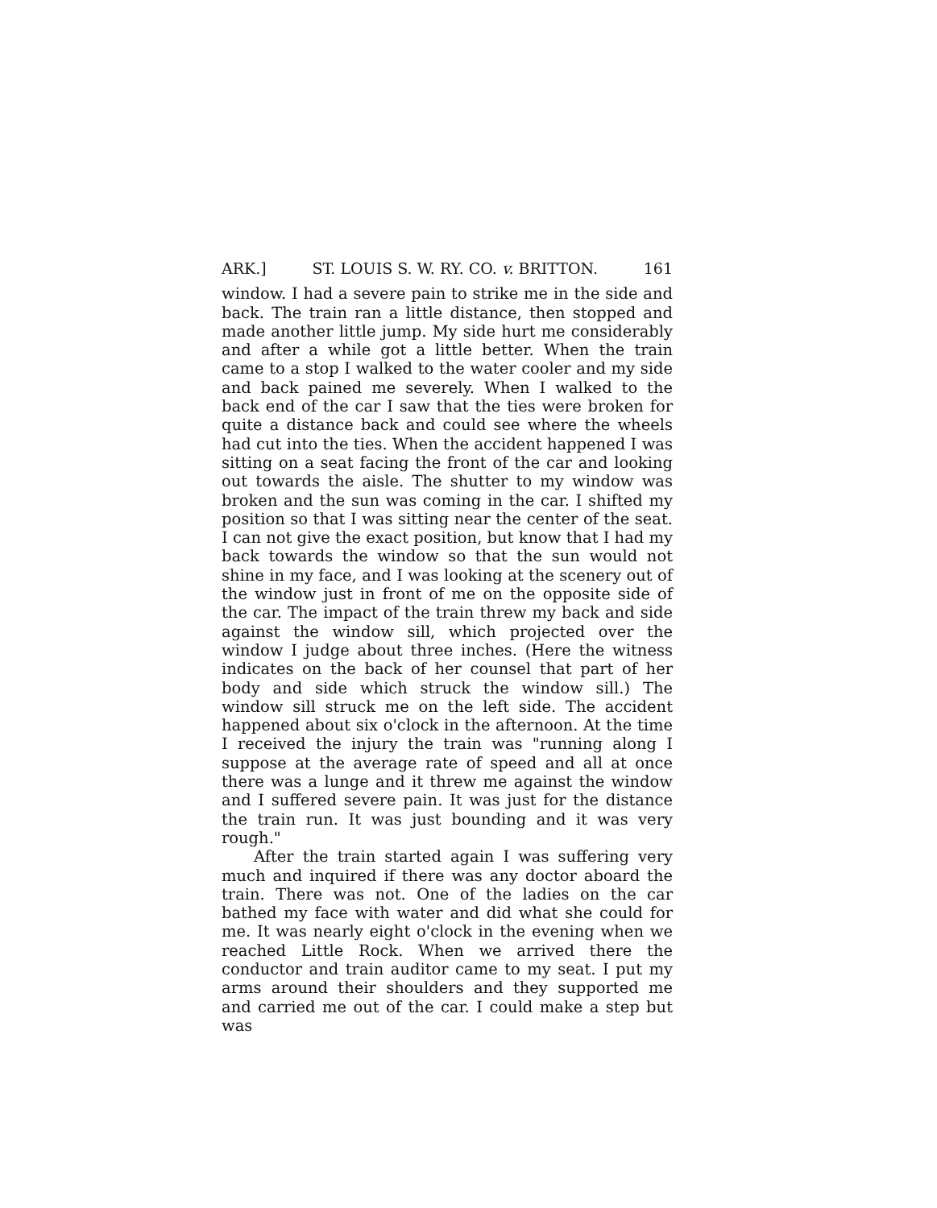ARK.] ST. LOUIS S. W. RY. CO. v. BRITTON. 161
window. I had a severe pain to strike me in the side and back. The train ran a little distance, then stopped and made another little jump. My side hurt me considerably and after a while got a little better. When the train came to a stop I walked to the water cooler and my side and back pained me severely. When I walked to the back end of the car I saw that the ties were broken for quite a distance back and could see where the wheels had cut into the ties. When the accident happened I was sitting on a seat facing the front of the car and looking out towards the aisle. The shutter to my window was broken and the sun was coming in the car. I shifted my position so that I was sitting near the center of the seat. I can not give the exact position, but know that I had my back towards the window so that the sun would not shine in my face, and I was looking at the scenery out of the window just in front of me on the opposite side of the car. The impact of the train threw my back and side against the window sill, which projected over the window I judge about three inches. (Here the witness indicates on the back of her counsel that part of her body and side which struck the window sill.) The window sill struck me on the left side. The accident happened about six o'clock in the afternoon. At the time I received the injury the train was "running along I suppose at the average rate of speed and all at once there was a lunge and it threw me against the window and I suffered severe pain. It was just for the distance the train run. It was just bounding and it was very rough."
After the train started again I was suffering very much and inquired if there was any doctor aboard the train. There was not. One of the ladies on the car bathed my face with water and did what she could for me. It was nearly eight o'clock in the evening when we reached Little Rock. When we arrived there the conductor and train auditor came to my seat. I put my arms around their shoulders and they supported me and carried me out of the car. I could make a step but was